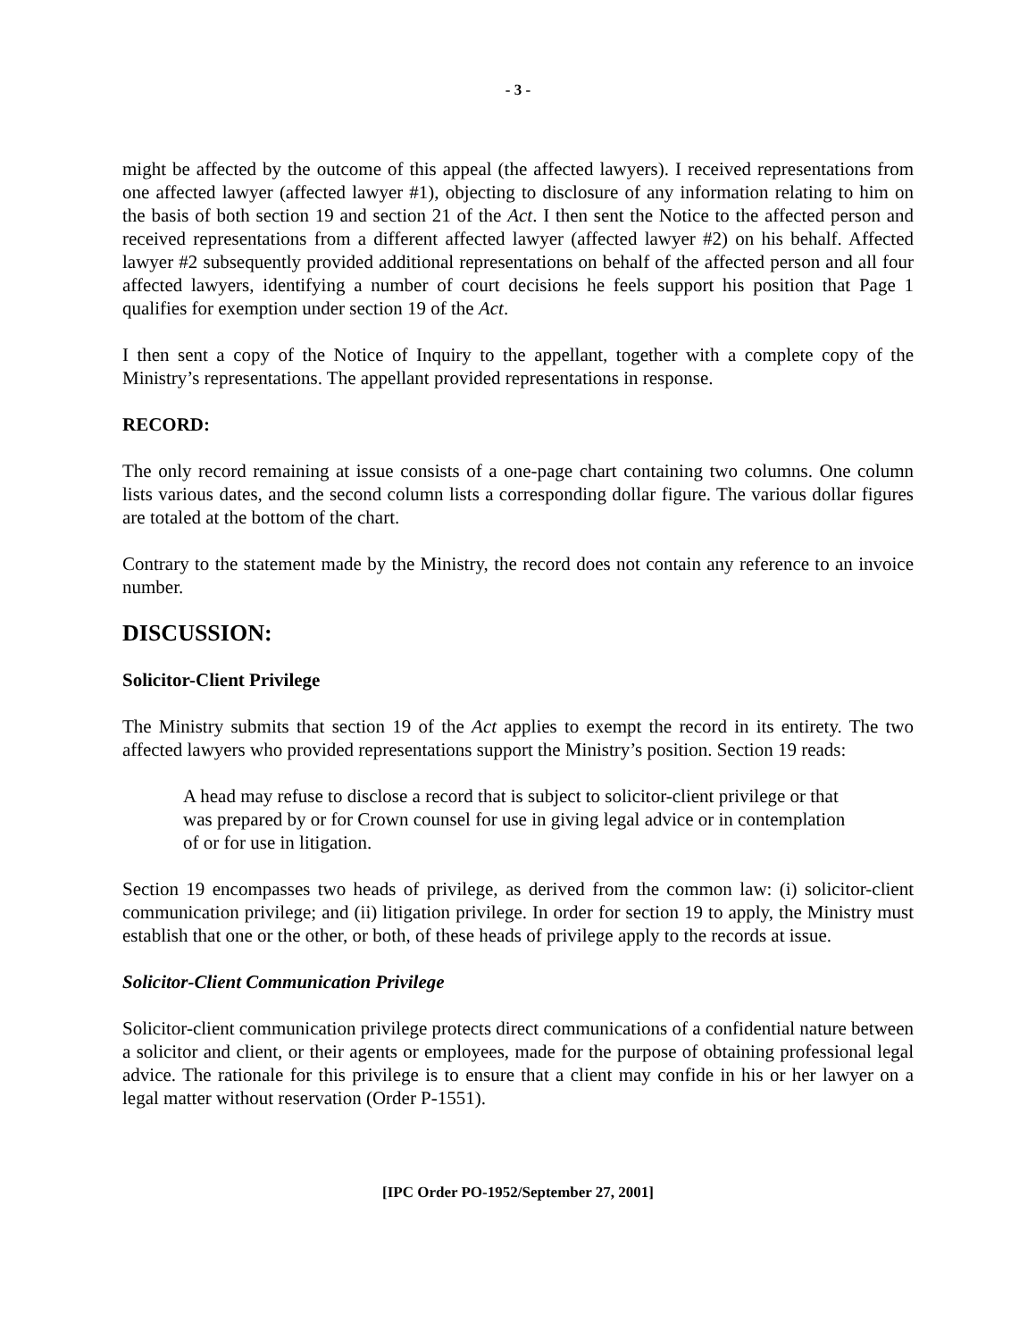- 3 -
might be affected by the outcome of this appeal (the affected lawyers). I received representations from one affected lawyer (affected lawyer #1), objecting to disclosure of any information relating to him on the basis of both section 19 and section 21 of the Act. I then sent the Notice to the affected person and received representations from a different affected lawyer (affected lawyer #2) on his behalf. Affected lawyer #2 subsequently provided additional representations on behalf of the affected person and all four affected lawyers, identifying a number of court decisions he feels support his position that Page 1 qualifies for exemption under section 19 of the Act.
I then sent a copy of the Notice of Inquiry to the appellant, together with a complete copy of the Ministry’s representations. The appellant provided representations in response.
RECORD:
The only record remaining at issue consists of a one-page chart containing two columns. One column lists various dates, and the second column lists a corresponding dollar figure. The various dollar figures are totaled at the bottom of the chart.
Contrary to the statement made by the Ministry, the record does not contain any reference to an invoice number.
DISCUSSION:
Solicitor-Client Privilege
The Ministry submits that section 19 of the Act applies to exempt the record in its entirety. The two affected lawyers who provided representations support the Ministry’s position. Section 19 reads:
A head may refuse to disclose a record that is subject to solicitor-client privilege or that was prepared by or for Crown counsel for use in giving legal advice or in contemplation of or for use in litigation.
Section 19 encompasses two heads of privilege, as derived from the common law: (i) solicitor-client communication privilege; and (ii) litigation privilege. In order for section 19 to apply, the Ministry must establish that one or the other, or both, of these heads of privilege apply to the records at issue.
Solicitor-Client Communication Privilege
Solicitor-client communication privilege protects direct communications of a confidential nature between a solicitor and client, or their agents or employees, made for the purpose of obtaining professional legal advice. The rationale for this privilege is to ensure that a client may confide in his or her lawyer on a legal matter without reservation (Order P-1551).
[IPC Order PO-1952/September 27, 2001]